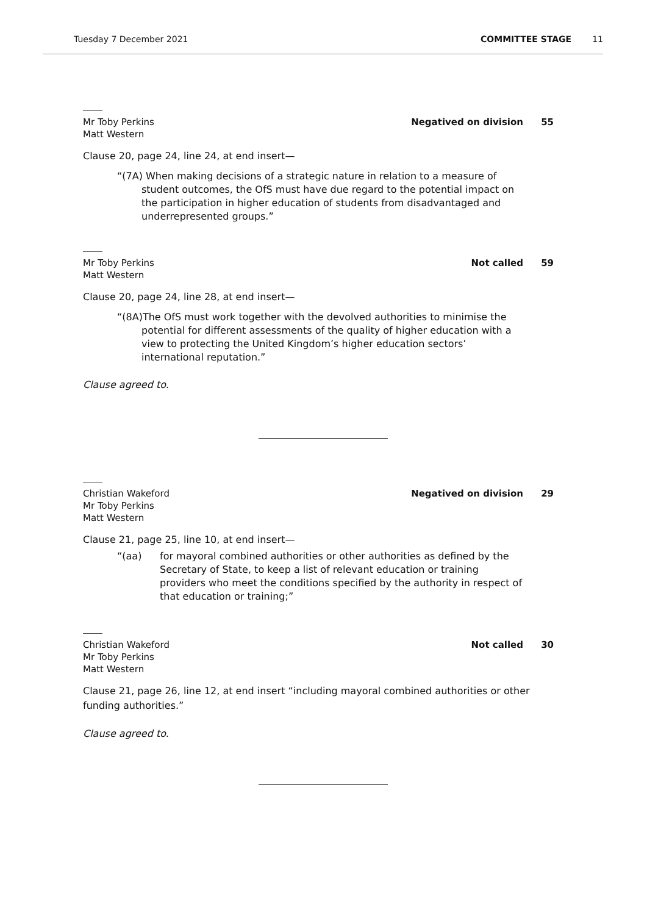Tuesday 7 December 2021 COMMITTEE STAGE 11
Mr Toby Perkins
Matt Western
Negatived on division 55
Clause 20, page 24, line 24, at end insert—
“(7A) When making decisions of a strategic nature in relation to a measure of student outcomes, the OfS must have due regard to the potential impact on the participation in higher education of students from disadvantaged and underrepresented groups.”
Mr Toby Perkins
Matt Western
Not called 59
Clause 20, page 24, line 28, at end insert—
“(8A)The OfS must work together with the devolved authorities to minimise the potential for different assessments of the quality of higher education with a view to protecting the United Kingdom’s higher education sectors’ international reputation.”
Clause agreed to.
Christian Wakeford
Mr Toby Perkins
Matt Western
Negatived on division 29
Clause 21, page 25, line 10, at end insert—
“(aa) for mayoral combined authorities or other authorities as defined by the Secretary of State, to keep a list of relevant education or training providers who meet the conditions specified by the authority in respect of that education or training;”
Christian Wakeford
Mr Toby Perkins
Matt Western
Not called 30
Clause 21, page 26, line 12, at end insert “including mayoral combined authorities or other funding authorities.”
Clause agreed to.